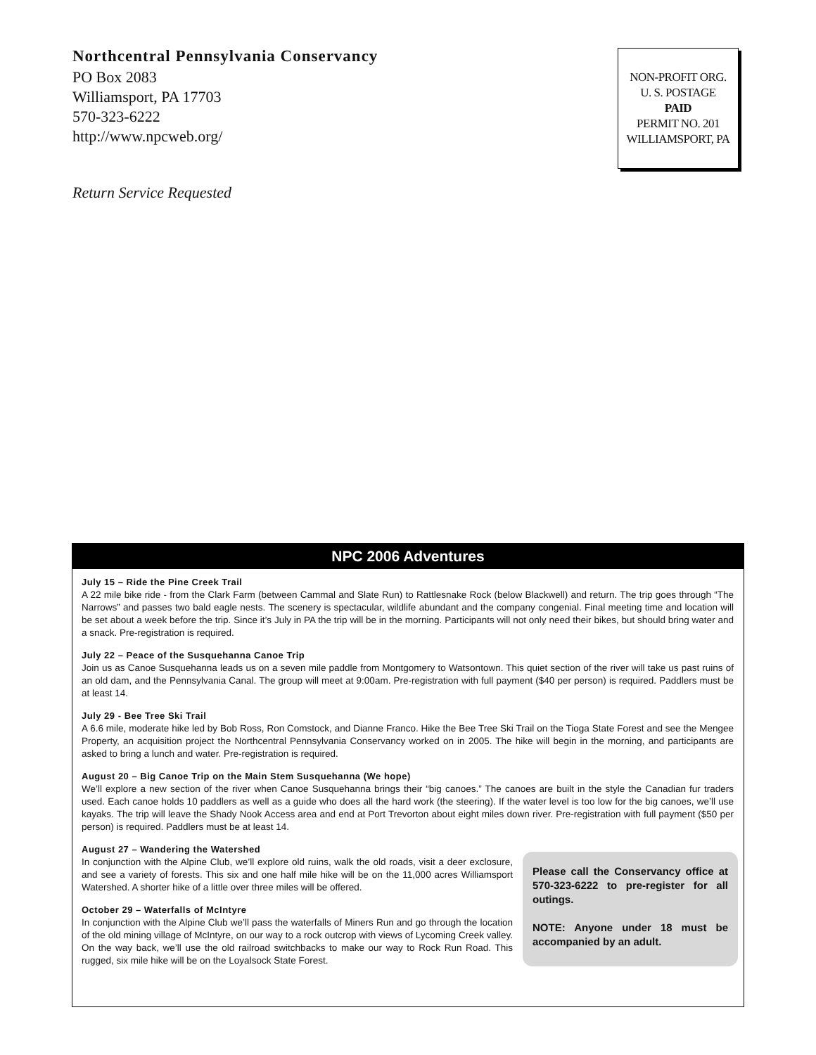Northcentral Pennsylvania Conservancy
PO Box 2083
Williamsport, PA 17703
570-323-6222
http://www.npcweb.org/
Return Service Requested
NON-PROFIT ORG.
U. S. POSTAGE
PAID
PERMIT NO. 201
WILLIAMSPORT, PA
NPC 2006 Adventures
July 15 – Ride the Pine Creek Trail
A 22 mile bike ride - from the Clark Farm (between Cammal and Slate Run) to Rattlesnake Rock (below Blackwell) and return. The trip goes through “The Narrows” and passes two bald eagle nests. The scenery is spectacular, wildlife abundant and the company congenial. Final meeting time and location will be set about a week before the trip. Since it’s July in PA the trip will be in the morning. Participants will not only need their bikes, but should bring water and a snack. Pre-registration is required.
July 22 – Peace of the Susquehanna Canoe Trip
Join us as Canoe Susquehanna leads us on a seven mile paddle from Montgomery to Watsontown. This quiet section of the river will take us past ruins of an old dam, and the Pennsylvania Canal. The group will meet at 9:00am. Pre-registration with full payment ($40 per person) is required. Paddlers must be at least 14.
July 29 - Bee Tree Ski Trail
A 6.6 mile, moderate hike led by Bob Ross, Ron Comstock, and Dianne Franco. Hike the Bee Tree Ski Trail on the Tioga State Forest and see the Mengee Property, an acquisition project the Northcentral Pennsylvania Conservancy worked on in 2005. The hike will begin in the morning, and participants are asked to bring a lunch and water. Pre-registration is required.
August 20 – Big Canoe Trip on the Main Stem Susquehanna (We hope)
We’ll explore a new section of the river when Canoe Susquehanna brings their “big canoes.” The canoes are built in the style the Canadian fur traders used. Each canoe holds 10 paddlers as well as a guide who does all the hard work (the steering). If the water level is too low for the big canoes, we’ll use kayaks. The trip will leave the Shady Nook Access area and end at Port Trevorton about eight miles down river. Pre-registration with full payment ($50 per person) is required. Paddlers must be at least 14.
August 27 – Wandering the Watershed
In conjunction with the Alpine Club, we’ll explore old ruins, walk the old roads, visit a deer exclosure, and see a variety of forests. This six and one half mile hike will be on the 11,000 acres Williamsport Watershed. A shorter hike of a little over three miles will be offered.
October 29 – Waterfalls of McIntyre
In conjunction with the Alpine Club we’ll pass the waterfalls of Miners Run and go through the location of the old mining village of McIntyre, on our way to a rock outcrop with views of Lycoming Creek valley. On the way back, we’ll use the old railroad switchbacks to make our way to Rock Run Road. This rugged, six mile hike will be on the Loyalsock State Forest.
Please call the Conservancy office at 570-323-6222 to pre-register for all outings.
NOTE: Anyone under 18 must be accompanied by an adult.